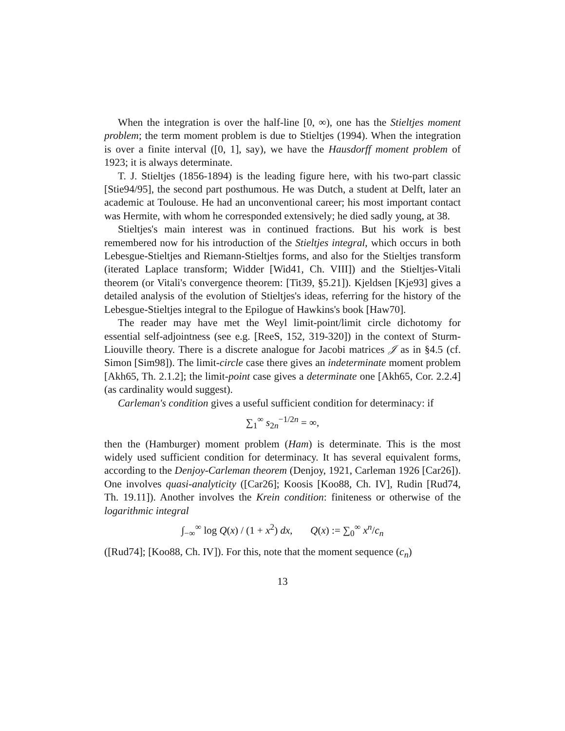When the integration is over the half-line [0, ∞), one has the Stieltjes moment problem; the term moment problem is due to Stieltjes (1994). When the integration is over a finite interval ([0, 1], say), we have the Hausdorff moment problem of 1923; it is always determinate.
T. J. Stieltjes (1856-1894) is the leading figure here, with his two-part classic [Stie94/95], the second part posthumous. He was Dutch, a student at Delft, later an academic at Toulouse. He had an unconventional career; his most important contact was Hermite, with whom he corresponded extensively; he died sadly young, at 38.
Stieltjes's main interest was in continued fractions. But his work is best remembered now for his introduction of the Stieltjes integral, which occurs in both Lebesgue-Stieltjes and Riemann-Stieltjes forms, and also for the Stieltjes transform (iterated Laplace transform; Widder [Wid41, Ch. VIII]) and the Stieltjes-Vitali theorem (or Vitali's convergence theorem: [Tit39, §5.21]). Kjeldsen [Kje93] gives a detailed analysis of the evolution of Stieltjes's ideas, referring for the history of the Lebesgue-Stieltjes integral to the Epilogue of Hawkins's book [Haw70].
The reader may have met the Weyl limit-point/limit circle dichotomy for essential self-adjointness (see e.g. [ReeS, 152, 319-320]) in the context of Sturm-Liouville theory. There is a discrete analogue for Jacobi matrices 𝒥 as in §4.5 (cf. Simon [Sim98]). The limit-circle case there gives an indeterminate moment problem [Akh65, Th. 2.1.2]; the limit-point case gives a determinate one [Akh65, Cor. 2.2.4] (as cardinality would suggest).
Carleman's condition gives a useful sufficient condition for determinacy: if
∑<sub>1</sub><sup>∞</sup> s<sub>2n</sub><sup>−1/2n</sup> = ∞,
then the (Hamburger) moment problem (Ham) is determinate. This is the most widely used sufficient condition for determinacy. It has several equivalent forms, according to the Denjoy-Carleman theorem (Denjoy, 1921, Carleman 1926 [Car26]). One involves quasi-analyticity ([Car26]; Koosis [Koo88, Ch. IV], Rudin [Rud74, Th. 19.11]). Another involves the Krein condition: finiteness or otherwise of the logarithmic integral
∫<sub>−∞</sub><sup>∞</sup> log Q(x) / (1 + x<sup>2</sup>) dx, Q(x) := ∑<sub>0</sub><sup>∞</sup> x<sup>n</sup>/c<sub>n</sub>
([Rud74]; [Koo88, Ch. IV]). For this, note that the moment sequence (c<sub>n</sub>)
13